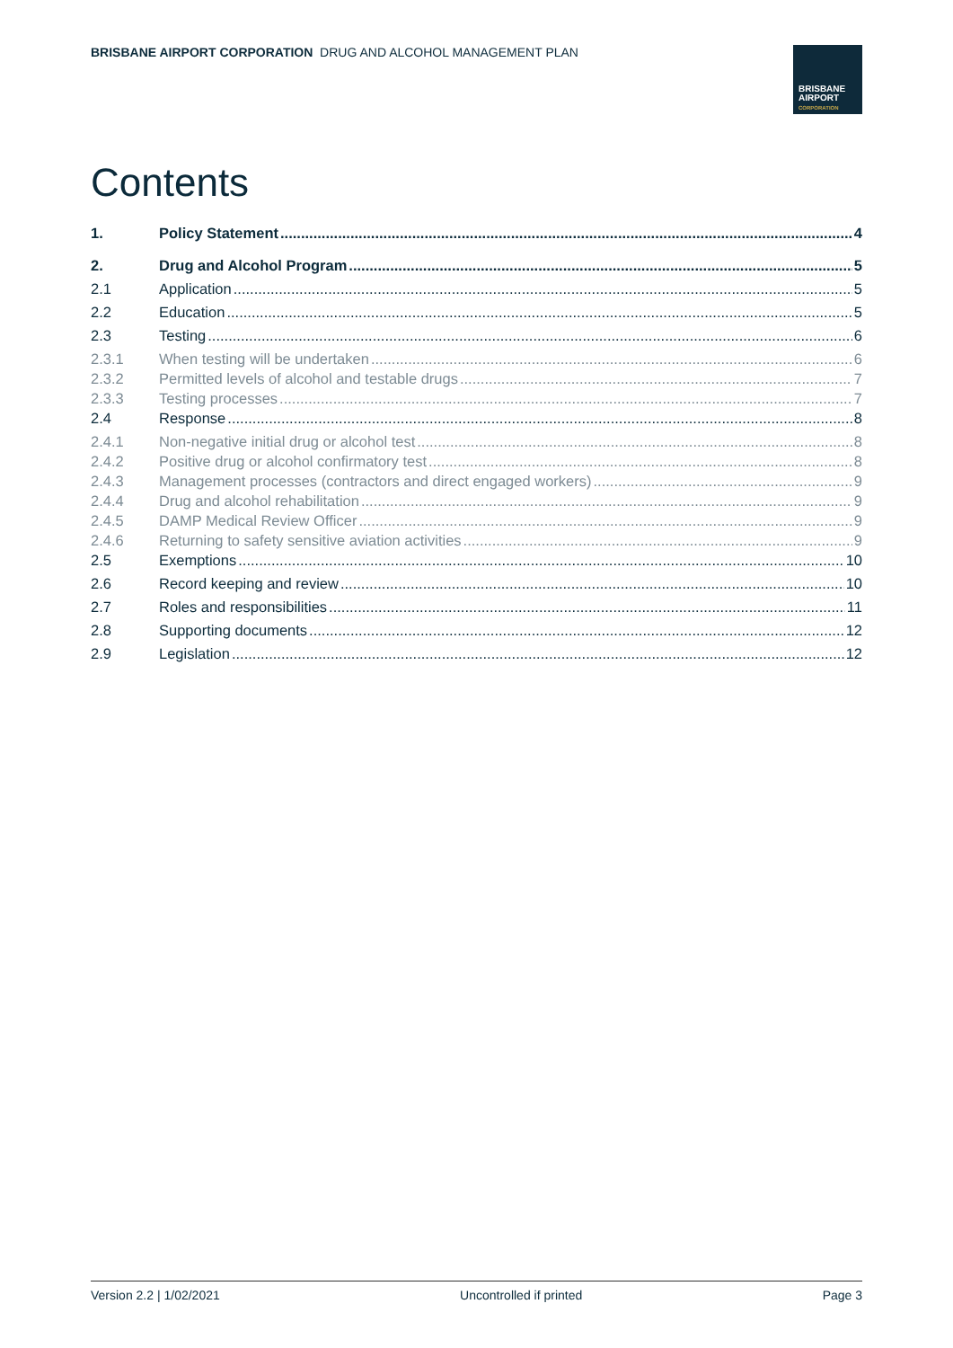BRISBANE AIRPORT CORPORATION DRUG AND ALCOHOL MANAGEMENT PLAN
BRISBANE
AIRPORT
CORPORATION
Contents
1. Policy Statement 4
2. Drug and Alcohol Program 5
2.1 Application 5
2.2 Education 5
2.3 Testing 6
2.3.1 When testing will be undertaken 6
2.3.2 Permitted levels of alcohol and testable drugs 7
2.3.3 Testing processes 7
2.4 Response 8
2.4.1 Non-negative initial drug or alcohol test 8
2.4.2 Positive drug or alcohol confirmatory test 8
2.4.3 Management processes (contractors and direct engaged workers) 9
2.4.4 Drug and alcohol rehabilitation 9
2.4.5 DAMP Medical Review Officer 9
2.4.6 Returning to safety sensitive aviation activities 9
2.5 Exemptions 10
2.6 Record keeping and review 10
2.7 Roles and responsibilities 11
2.8 Supporting documents 12
2.9 Legislation 12
Version 2.2 | 1/02/2021 Uncontrolled if printed Page 3